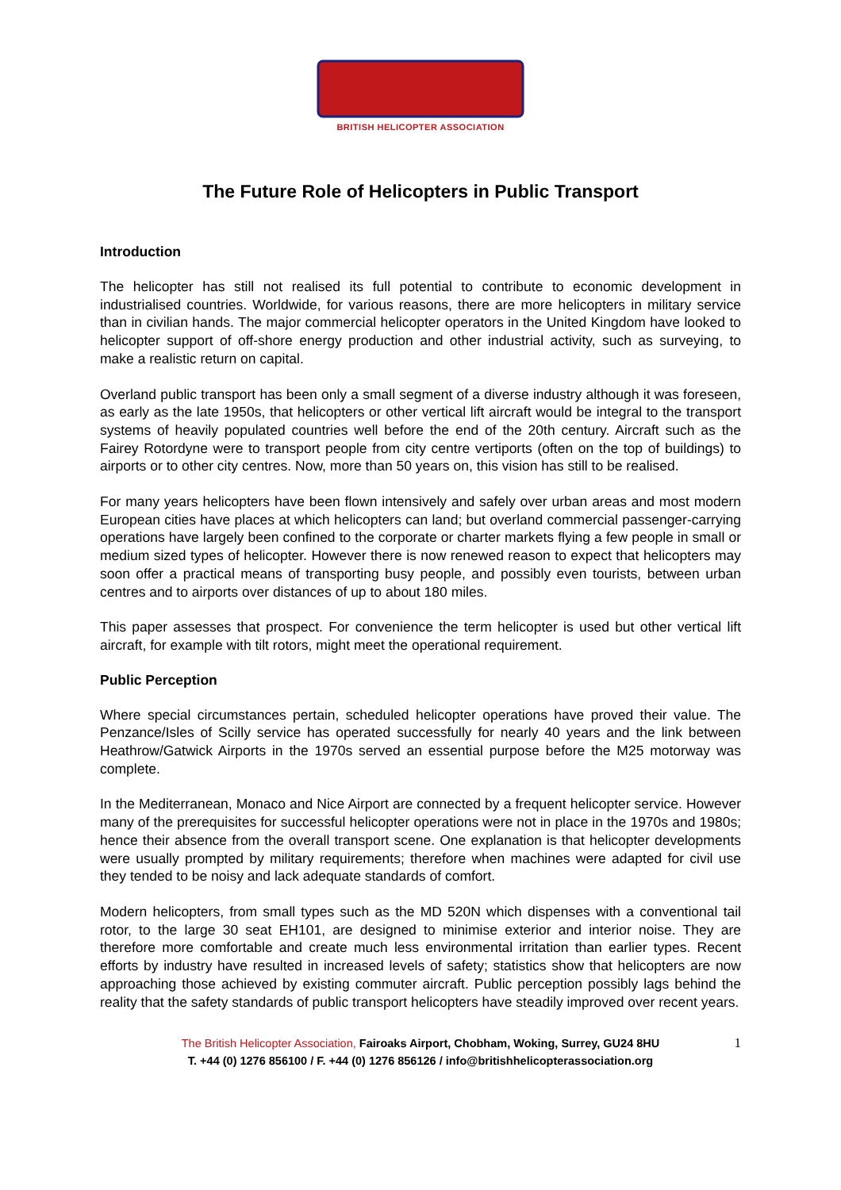BRITISH HELICOPTER ASSOCIATION
The Future Role of Helicopters in Public Transport
Introduction
The helicopter has still not realised its full potential to contribute to economic development in industrialised countries. Worldwide, for various reasons, there are more helicopters in military service than in civilian hands. The major commercial helicopter operators in the United Kingdom have looked to helicopter support of off-shore energy production and other industrial activity, such as surveying, to make a realistic return on capital.
Overland public transport has been only a small segment of a diverse industry although it was foreseen, as early as the late 1950s, that helicopters or other vertical lift aircraft would be integral to the transport systems of heavily populated countries well before the end of the 20th century. Aircraft such as the Fairey Rotordyne were to transport people from city centre vertiports (often on the top of buildings) to airports or to other city centres. Now, more than 50 years on, this vision has still to be realised.
For many years helicopters have been flown intensively and safely over urban areas and most modern European cities have places at which helicopters can land; but overland commercial passenger-carrying operations have largely been confined to the corporate or charter markets flying a few people in small or medium sized types of helicopter. However there is now renewed reason to expect that helicopters may soon offer a practical means of transporting busy people, and possibly even tourists, between urban centres and to airports over distances of up to about 180 miles.
This paper assesses that prospect. For convenience the term helicopter is used but other vertical lift aircraft, for example with tilt rotors, might meet the operational requirement.
Public Perception
Where special circumstances pertain, scheduled helicopter operations have proved their value. The Penzance/Isles of Scilly service has operated successfully for nearly 40 years and the link between Heathrow/Gatwick Airports in the 1970s served an essential purpose before the M25 motorway was complete.
In the Mediterranean, Monaco and Nice Airport are connected by a frequent helicopter service. However many of the prerequisites for successful helicopter operations were not in place in the 1970s and 1980s; hence their absence from the overall transport scene. One explanation is that helicopter developments were usually prompted by military requirements; therefore when machines were adapted for civil use they tended to be noisy and lack adequate standards of comfort.
Modern helicopters, from small types such as the MD 520N which dispenses with a conventional tail rotor, to the large 30 seat EH101, are designed to minimise exterior and interior noise. They are therefore more comfortable and create much less environmental irritation than earlier types. Recent efforts by industry have resulted in increased levels of safety; statistics show that helicopters are now approaching those achieved by existing commuter aircraft. Public perception possibly lags behind the reality that the safety standards of public transport helicopters have steadily improved over recent years.
The British Helicopter Association, Fairoaks Airport, Chobham, Woking, Surrey, GU24 8HU
T. +44 (0) 1276 856100 / F. +44 (0) 1276 856126 / info@britishhelicopterassociation.org
1